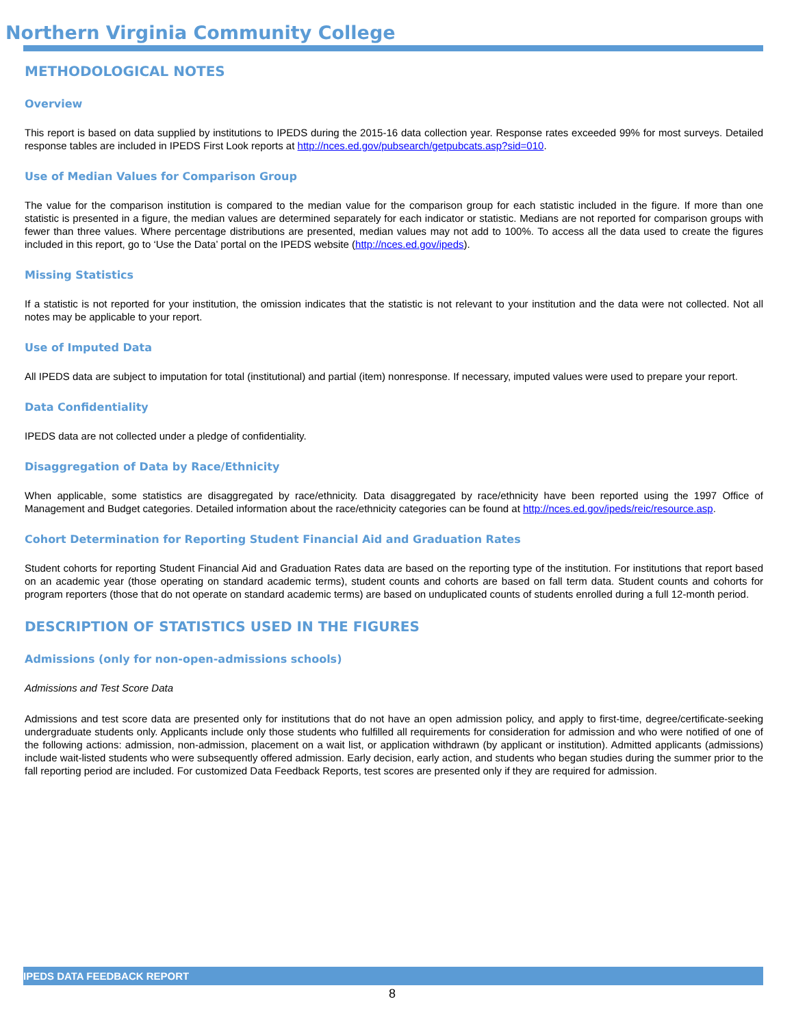Northern Virginia Community College
METHODOLOGICAL NOTES
Overview
This report is based on data supplied by institutions to IPEDS during the 2015-16 data collection year. Response rates exceeded 99% for most surveys. Detailed response tables are included in IPEDS First Look reports at http://nces.ed.gov/pubsearch/getpubcats.asp?sid=010.
Use of Median Values for Comparison Group
The value for the comparison institution is compared to the median value for the comparison group for each statistic included in the figure. If more than one statistic is presented in a figure, the median values are determined separately for each indicator or statistic. Medians are not reported for comparison groups with fewer than three values. Where percentage distributions are presented, median values may not add to 100%. To access all the data used to create the figures included in this report, go to ‘Use the Data’ portal on the IPEDS website (http://nces.ed.gov/ipeds).
Missing Statistics
If a statistic is not reported for your institution, the omission indicates that the statistic is not relevant to your institution and the data were not collected. Not all notes may be applicable to your report.
Use of Imputed Data
All IPEDS data are subject to imputation for total (institutional) and partial (item) nonresponse. If necessary, imputed values were used to prepare your report.
Data Confidentiality
IPEDS data are not collected under a pledge of confidentiality.
Disaggregation of Data by Race/Ethnicity
When applicable, some statistics are disaggregated by race/ethnicity. Data disaggregated by race/ethnicity have been reported using the 1997 Office of Management and Budget categories. Detailed information about the race/ethnicity categories can be found at http://nces.ed.gov/ipeds/reic/resource.asp.
Cohort Determination for Reporting Student Financial Aid and Graduation Rates
Student cohorts for reporting Student Financial Aid and Graduation Rates data are based on the reporting type of the institution. For institutions that report based on an academic year (those operating on standard academic terms), student counts and cohorts are based on fall term data. Student counts and cohorts for program reporters (those that do not operate on standard academic terms) are based on unduplicated counts of students enrolled during a full 12-month period.
DESCRIPTION OF STATISTICS USED IN THE FIGURES
Admissions (only for non-open-admissions schools)
Admissions and Test Score Data
Admissions and test score data are presented only for institutions that do not have an open admission policy, and apply to first-time, degree/certificate-seeking undergraduate students only. Applicants include only those students who fulfilled all requirements for consideration for admission and who were notified of one of the following actions: admission, non-admission, placement on a wait list, or application withdrawn (by applicant or institution). Admitted applicants (admissions) include wait-listed students who were subsequently offered admission. Early decision, early action, and students who began studies during the summer prior to the fall reporting period are included. For customized Data Feedback Reports, test scores are presented only if they are required for admission.
IPEDS DATA FEEDBACK REPORT
8